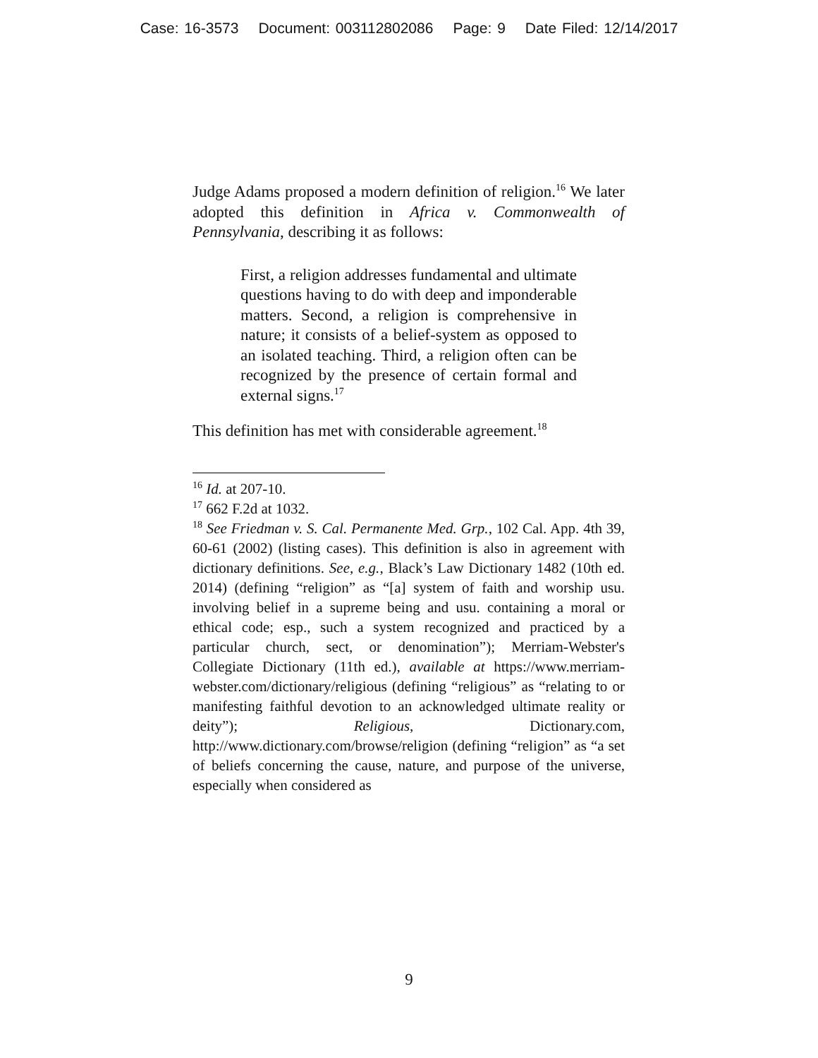Case: 16-3573 Document: 003112802086 Page: 9 Date Filed: 12/14/2017
Judge Adams proposed a modern definition of religion.<sup>16</sup> We later adopted this definition in Africa v. Commonwealth of Pennsylvania, describing it as follows:
First, a religion addresses fundamental and ultimate questions having to do with deep and imponderable matters. Second, a religion is comprehensive in nature; it consists of a belief-system as opposed to an isolated teaching. Third, a religion often can be recognized by the presence of certain formal and external signs.<sup>17</sup>
This definition has met with considerable agreement.<sup>18</sup>
<sup>16</sup> Id. at 207-10.
<sup>17</sup> 662 F.2d at 1032.
<sup>18</sup> See Friedman v. S. Cal. Permanente Med. Grp., 102 Cal. App. 4th 39, 60-61 (2002) (listing cases). This definition is also in agreement with dictionary definitions. See, e.g., Black’s Law Dictionary 1482 (10th ed. 2014) (defining “religion” as “[a] system of faith and worship usu. involving belief in a supreme being and usu. containing a moral or ethical code; esp., such a system recognized and practiced by a particular church, sect, or denomination”); Merriam-Webster's Collegiate Dictionary (11th ed.), available at https://www.merriam-webster.com/dictionary/religious (defining “religious” as “relating to or manifesting faithful devotion to an acknowledged ultimate reality or deity”); Religious, Dictionary.com, http://www.dictionary.com/browse/religion (defining “religion” as “a set of beliefs concerning the cause, nature, and purpose of the universe, especially when considered as
9